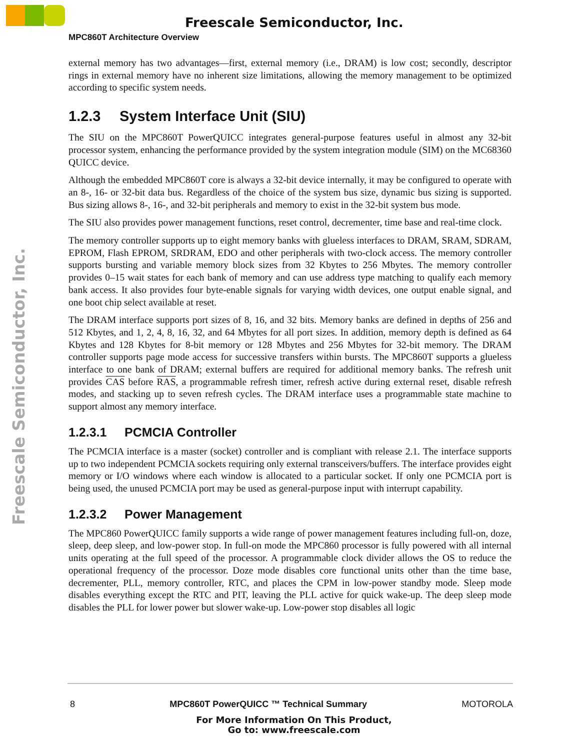Freescale Semiconductor, Inc.
MPC860T Architecture Overview
Freescale Semiconductor, Inc.
external memory has two advantages—first, external memory (i.e., DRAM) is low cost; secondly, descriptor rings in external memory have no inherent size limitations, allowing the memory management to be optimized according to specific system needs.
1.2.3 System Interface Unit (SIU)
The SIU on the MPC860T PowerQUICC integrates general-purpose features useful in almost any 32-bit processor system, enhancing the performance provided by the system integration module (SIM) on the MC68360 QUICC device.
Although the embedded MPC860T core is always a 32-bit device internally, it may be configured to operate with an 8-, 16- or 32-bit data bus. Regardless of the choice of the system bus size, dynamic bus sizing is supported. Bus sizing allows 8-, 16-, and 32-bit peripherals and memory to exist in the 32-bit system bus mode.
The SIU also provides power management functions, reset control, decrementer, time base and real-time clock.
The memory controller supports up to eight memory banks with glueless interfaces to DRAM, SRAM, SDRAM, EPROM, Flash EPROM, SRDRAM, EDO and other peripherals with two-clock access. The memory controller supports bursting and variable memory block sizes from 32 Kbytes to 256 Mbytes. The memory controller provides 0–15 wait states for each bank of memory and can use address type matching to qualify each memory bank access. It also provides four byte-enable signals for varying width devices, one output enable signal, and one boot chip select available at reset.
The DRAM interface supports port sizes of 8, 16, and 32 bits. Memory banks are defined in depths of 256 and 512 Kbytes, and 1, 2, 4, 8, 16, 32, and 64 Mbytes for all port sizes. In addition, memory depth is defined as 64 Kbytes and 128 Kbytes for 8-bit memory or 128 Mbytes and 256 Mbytes for 32-bit memory. The DRAM controller supports page mode access for successive transfers within bursts. The MPC860T supports a glueless interface to one bank of DRAM; external buffers are required for additional memory banks. The refresh unit provides CAS before RAS, a programmable refresh timer, refresh active during external reset, disable refresh modes, and stacking up to seven refresh cycles. The DRAM interface uses a programmable state machine to support almost any memory interface.
1.2.3.1 PCMCIA Controller
The PCMCIA interface is a master (socket) controller and is compliant with release 2.1. The interface supports up to two independent PCMCIA sockets requiring only external transceivers/buffers. The interface provides eight memory or I/O windows where each window is allocated to a particular socket. If only one PCMCIA port is being used, the unused PCMCIA port may be used as general-purpose input with interrupt capability.
1.2.3.2 Power Management
The MPC860 PowerQUICC family supports a wide range of power management features including full-on, doze, sleep, deep sleep, and low-power stop. In full-on mode the MPC860 processor is fully powered with all internal units operating at the full speed of the processor. A programmable clock divider allows the OS to reduce the operational frequency of the processor. Doze mode disables core functional units other than the time base, decrementer, PLL, memory controller, RTC, and places the CPM in low-power standby mode. Sleep mode disables everything except the RTC and PIT, leaving the PLL active for quick wake-up. The deep sleep mode disables the PLL for lower power but slower wake-up. Low-power stop disables all logic
8 MPC860T PowerQUICC ™ Technical Summary MOTOROLA
For More Information On This Product,
Go to: www.freescale.com